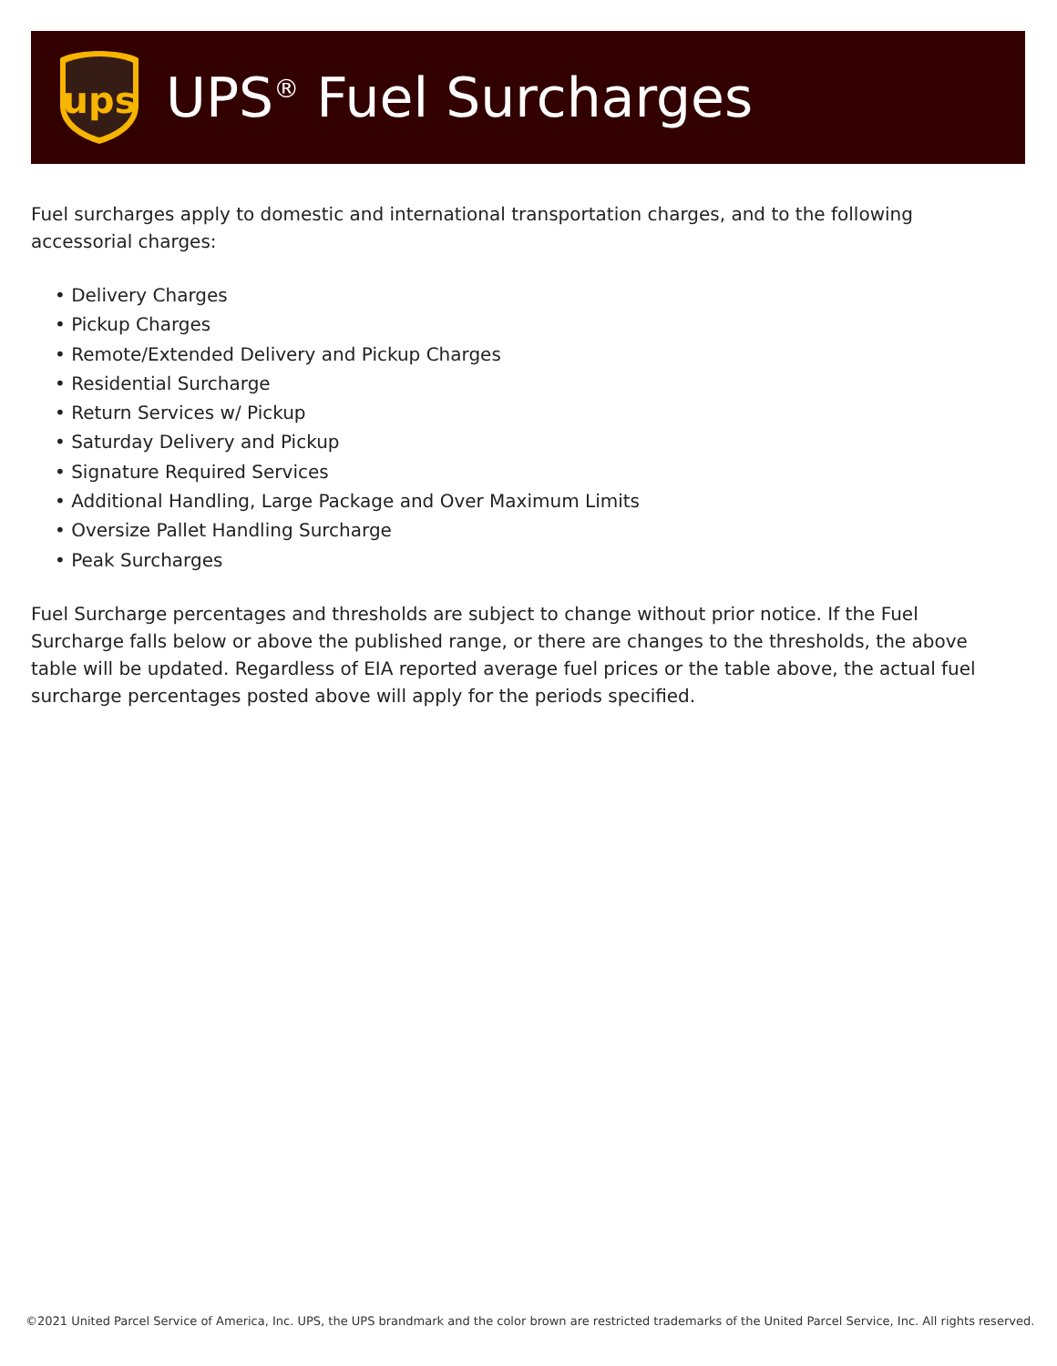ups
UPS<sup>®</sup> Fuel Surcharges
Fuel surcharges apply to domestic and international transportation charges, and to the following accessorial charges:
• Delivery Charges
• Pickup Charges
• Remote/Extended Delivery and Pickup Charges
• Residential Surcharge
• Return Services w/ Pickup
• Saturday Delivery and Pickup
• Signature Required Services
• Additional Handling, Large Package and Over Maximum Limits
• Oversize Pallet Handling Surcharge
• Peak Surcharges
Fuel Surcharge percentages and thresholds are subject to change without prior notice. If the Fuel Surcharge falls below or above the published range, or there are changes to the thresholds, the above table will be updated. Regardless of EIA reported average fuel prices or the table above, the actual fuel surcharge percentages posted above will apply for the periods specified.
©2021 United Parcel Service of America, Inc. UPS, the UPS brandmark and the color brown are restricted trademarks of the United Parcel Service, Inc. All rights reserved.